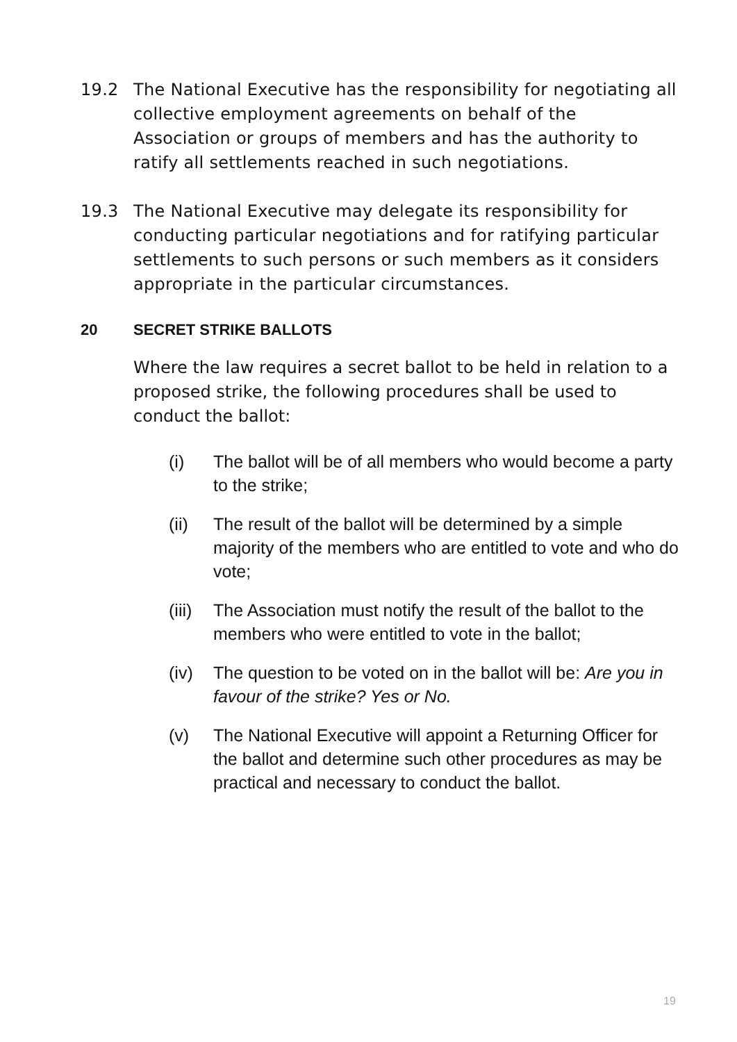19.2 The National Executive has the responsibility for negotiating all collective employment agreements on behalf of the Association or groups of members and has the authority to ratify all settlements reached in such negotiations.
19.3 The National Executive may delegate its responsibility for conducting particular negotiations and for ratifying particular settlements to such persons or such members as it considers appropriate in the particular circumstances.
20 SECRET STRIKE BALLOTS
Where the law requires a secret ballot to be held in relation to a proposed strike, the following procedures shall be used to conduct the ballot:
(i) The ballot will be of all members who would become a party to the strike;
(ii) The result of the ballot will be determined by a simple majority of the members who are entitled to vote and who do vote;
(iii)
The Association must notify the result of the ballot to the members who were entitled to vote in the ballot;
(iv) The question to be voted on in the ballot will be: Are you in favour of the strike? Yes or No.
(v) The National Executive will appoint a Returning Officer for the ballot and determine such other procedures as may be practical and necessary to conduct the ballot.
19